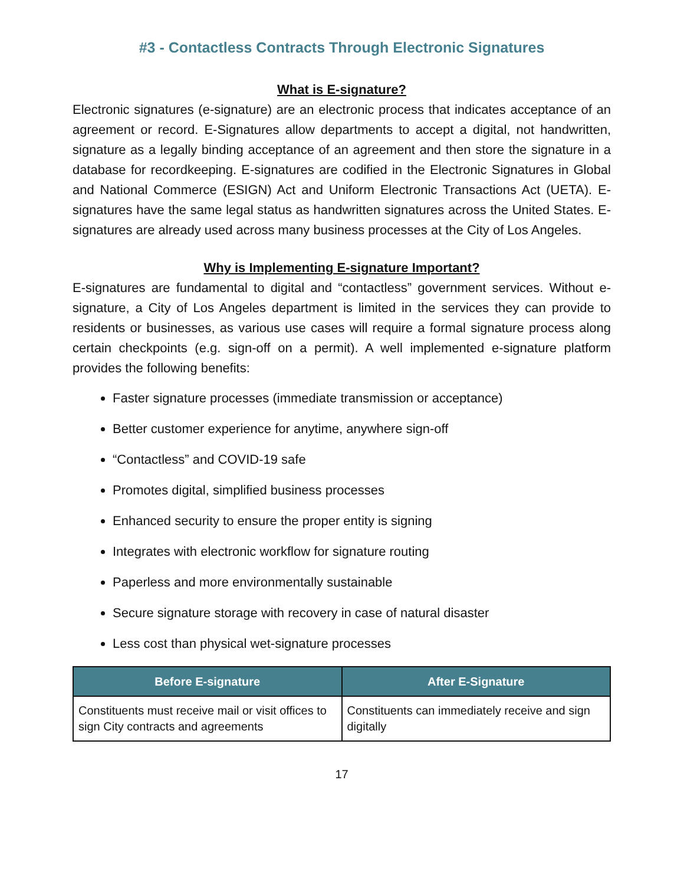#3 - Contactless Contracts Through Electronic Signatures
What is E-signature?
Electronic signatures (e-signature) are an electronic process that indicates acceptance of an agreement or record. E-Signatures allow departments to accept a digital, not handwritten, signature as a legally binding acceptance of an agreement and then store the signature in a database for recordkeeping. E-signatures are codified in the Electronic Signatures in Global and National Commerce (ESIGN) Act and Uniform Electronic Transactions Act (UETA). E-signatures have the same legal status as handwritten signatures across the United States. E-signatures are already used across many business processes at the City of Los Angeles.
Why is Implementing E-signature Important?
E-signatures are fundamental to digital and “contactless” government services. Without e-signature, a City of Los Angeles department is limited in the services they can provide to residents or businesses, as various use cases will require a formal signature process along certain checkpoints (e.g. sign-off on a permit). A well implemented e-signature platform provides the following benefits:
Faster signature processes (immediate transmission or acceptance)
Better customer experience for anytime, anywhere sign-off
“Contactless” and COVID-19 safe
Promotes digital, simplified business processes
Enhanced security to ensure the proper entity is signing
Integrates with electronic workflow for signature routing
Paperless and more environmentally sustainable
Secure signature storage with recovery in case of natural disaster
Less cost than physical wet-signature processes
| Before E-signature | After E-Signature |
| --- | --- |
| Constituents must receive mail or visit offices to sign City contracts and agreements | Constituents can immediately receive and sign digitally |
17